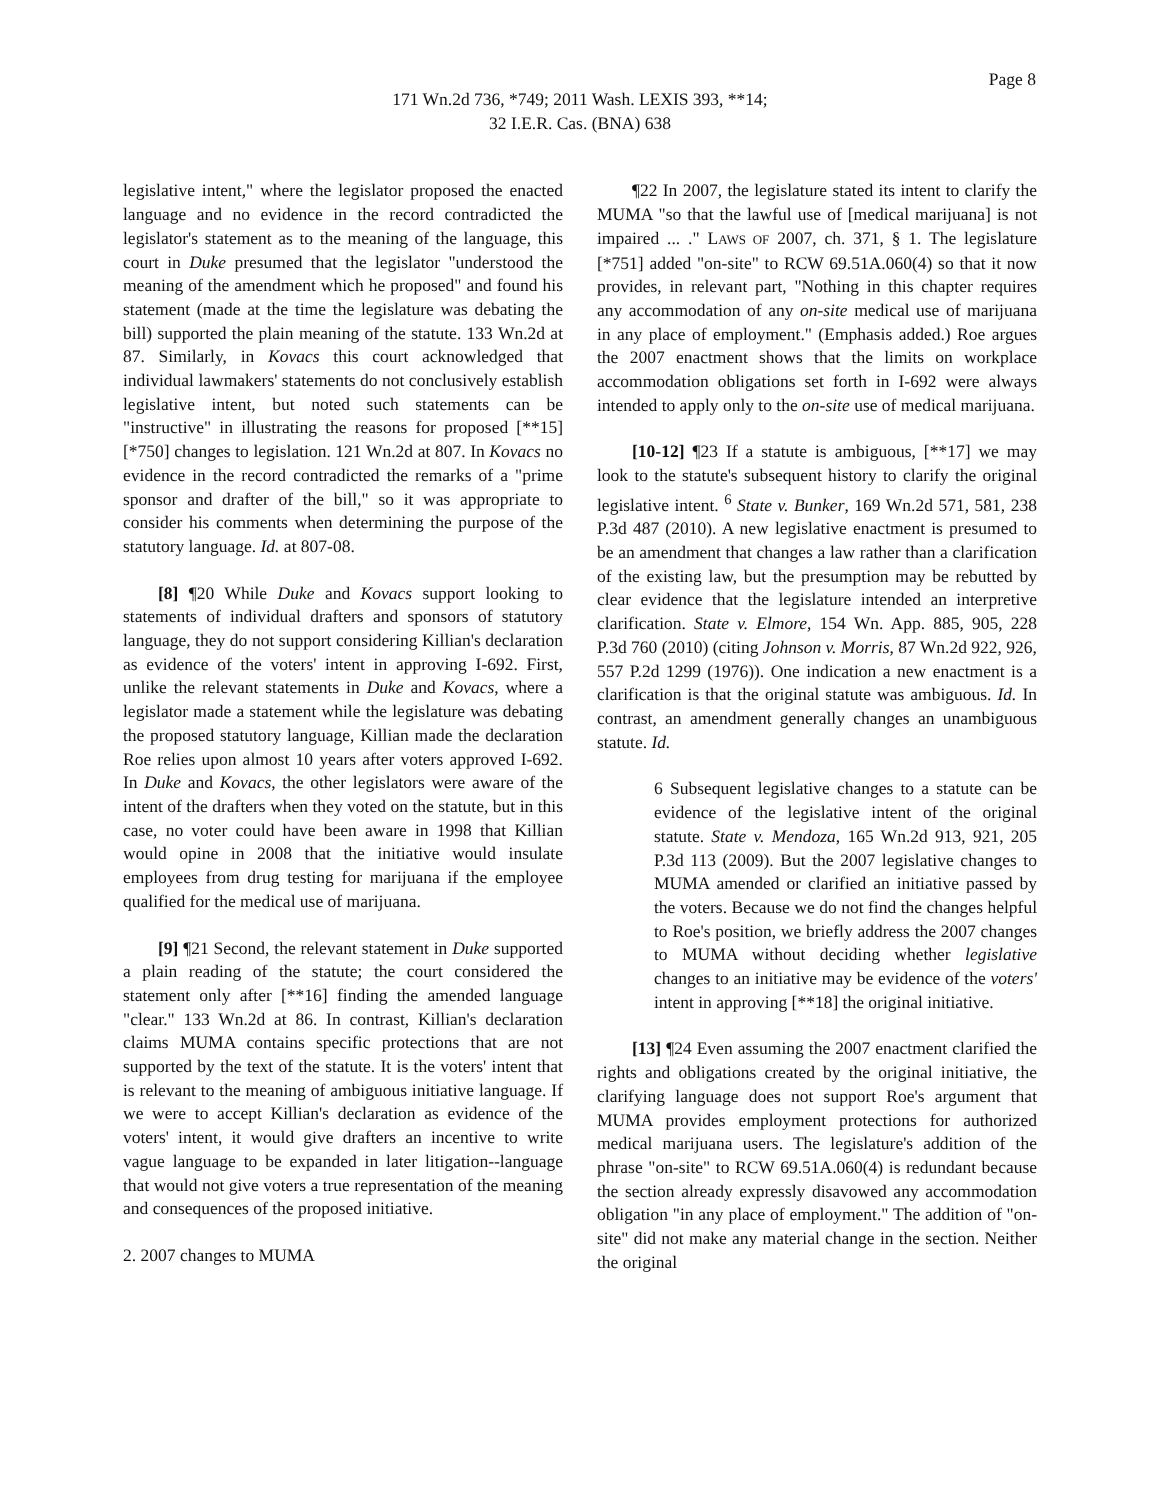Page 8
171 Wn.2d 736, *749; 2011 Wash. LEXIS 393, **14;
32 I.E.R. Cas. (BNA) 638
legislative intent," where the legislator proposed the enacted language and no evidence in the record contradicted the legislator's statement as to the meaning of the language, this court in Duke presumed that the legislator "understood the meaning of the amendment which he proposed" and found his statement (made at the time the legislature was debating the bill) supported the plain meaning of the statute. 133 Wn.2d at 87. Similarly, in Kovacs this court acknowledged that individual lawmakers' statements do not conclusively establish legislative intent, but noted such statements can be "instructive" in illustrating the reasons for proposed [**15] [*750] changes to legislation. 121 Wn.2d at 807. In Kovacs no evidence in the record contradicted the remarks of a "prime sponsor and drafter of the bill," so it was appropriate to consider his comments when determining the purpose of the statutory language. Id. at 807-08.
[8] ¶20 While Duke and Kovacs support looking to statements of individual drafters and sponsors of statutory language, they do not support considering Killian's declaration as evidence of the voters' intent in approving I-692. First, unlike the relevant statements in Duke and Kovacs, where a legislator made a statement while the legislature was debating the proposed statutory language, Killian made the declaration Roe relies upon almost 10 years after voters approved I-692. In Duke and Kovacs, the other legislators were aware of the intent of the drafters when they voted on the statute, but in this case, no voter could have been aware in 1998 that Killian would opine in 2008 that the initiative would insulate employees from drug testing for marijuana if the employee qualified for the medical use of marijuana.
[9] ¶21 Second, the relevant statement in Duke supported a plain reading of the statute; the court considered the statement only after [**16] finding the amended language "clear." 133 Wn.2d at 86. In contrast, Killian's declaration claims MUMA contains specific protections that are not supported by the text of the statute. It is the voters' intent that is relevant to the meaning of ambiguous initiative language. If we were to accept Killian's declaration as evidence of the voters' intent, it would give drafters an incentive to write vague language to be expanded in later litigation--language that would not give voters a true representation of the meaning and consequences of the proposed initiative.
2. 2007 changes to MUMA
¶22 In 2007, the legislature stated its intent to clarify the MUMA "so that the lawful use of [medical marijuana] is not impaired ... ." LAWS OF 2007, ch. 371, § 1. The legislature [*751] added "on-site" to RCW 69.51A.060(4) so that it now provides, in relevant part, "Nothing in this chapter requires any accommodation of any on-site medical use of marijuana in any place of employment." (Emphasis added.) Roe argues the 2007 enactment shows that the limits on workplace accommodation obligations set forth in I-692 were always intended to apply only to the on-site use of medical marijuana.
[10-12] ¶23 If a statute is ambiguous, [**17] we may look to the statute's subsequent history to clarify the original legislative intent. <sup>6</sup> State v. Bunker, 169 Wn.2d 571, 581, 238 P.3d 487 (2010). A new legislative enactment is presumed to be an amendment that changes a law rather than a clarification of the existing law, but the presumption may be rebutted by clear evidence that the legislature intended an interpretive clarification. State v. Elmore, 154 Wn. App. 885, 905, 228 P.3d 760 (2010) (citing Johnson v. Morris, 87 Wn.2d 922, 926, 557 P.2d 1299 (1976)). One indication a new enactment is a clarification is that the original statute was ambiguous. Id. In contrast, an amendment generally changes an unambiguous statute. Id.
6 Subsequent legislative changes to a statute can be evidence of the legislative intent of the original statute. State v. Mendoza, 165 Wn.2d 913, 921, 205 P.3d 113 (2009). But the 2007 legislative changes to MUMA amended or clarified an initiative passed by the voters. Because we do not find the changes helpful to Roe's position, we briefly address the 2007 changes to MUMA without deciding whether legislative changes to an initiative may be evidence of the voters' intent in approving [**18] the original initiative.
[13] ¶24 Even assuming the 2007 enactment clarified the rights and obligations created by the original initiative, the clarifying language does not support Roe's argument that MUMA provides employment protections for authorized medical marijuana users. The legislature's addition of the phrase "on-site" to RCW 69.51A.060(4) is redundant because the section already expressly disavowed any accommodation obligation "in any place of employment." The addition of "on-site" did not make any material change in the section. Neither the original